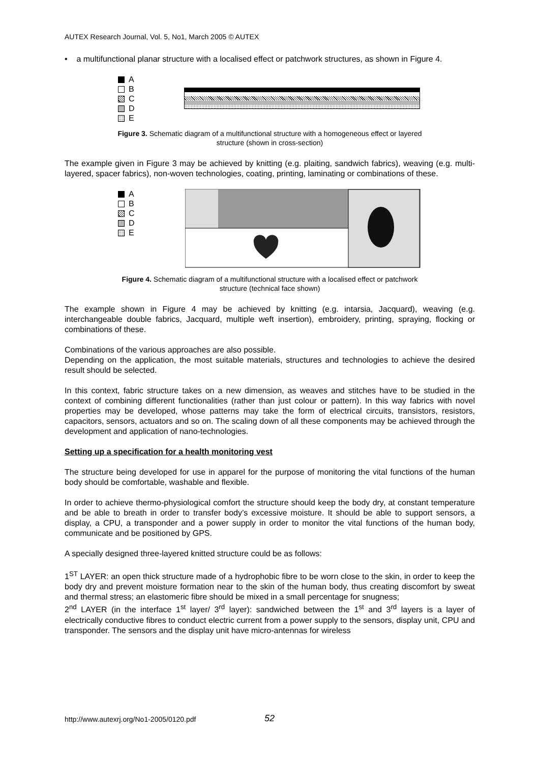AUTEX Research Journal, Vol. 5, No1, March 2005 © AUTEX
• a multifunctional planar structure with a localised effect or patchwork structures, as shown in Figure 4.
A
B
C
D
E
Figure 3. Schematic diagram of a multifunctional structure with a homogeneous effect or layered
structure (shown in cross-section)
The example given in Figure 3 may be achieved by knitting (e.g. plaiting, sandwich fabrics), weaving (e.g. multi-layered, spacer fabrics), non-woven technologies, coating, printing, laminating or combinations of these.
A
B
C
D
E
Figure 4. Schematic diagram of a multifunctional structure with a localised effect or patchwork
structure (technical face shown)
The example shown in Figure 4 may be achieved by knitting (e.g. intarsia, Jacquard), weaving (e.g. interchangeable double fabrics, Jacquard, multiple weft insertion), embroidery, printing, spraying, flocking or combinations of these.
Combinations of the various approaches are also possible.
Depending on the application, the most suitable materials, structures and technologies to achieve the desired result should be selected.
In this context, fabric structure takes on a new dimension, as weaves and stitches have to be studied in the context of combining different functionalities (rather than just colour or pattern). In this way fabrics with novel properties may be developed, whose patterns may take the form of electrical circuits, transistors, resistors, capacitors, sensors, actuators and so on. The scaling down of all these components may be achieved through the development and application of nano-technologies.
Setting up a specification for a health monitoring vest
The structure being developed for use in apparel for the purpose of monitoring the vital functions of the human body should be comfortable, washable and flexible.
In order to achieve thermo-physiological comfort the structure should keep the body dry, at constant temperature and be able to breath in order to transfer body’s excessive moisture. It should be able to support sensors, a display, a CPU, a transponder and a power supply in order to monitor the vital functions of the human body, communicate and be positioned by GPS.
A specially designed three-layered knitted structure could be as follows:
1<sup>ST</sup> LAYER: an open thick structure made of a hydrophobic fibre to be worn close to the skin, in order to keep the body dry and prevent moisture formation near to the skin of the human body, thus creating discomfort by sweat and thermal stress; an elastomeric fibre should be mixed in a small percentage for snugness;
2<sup>nd</sup> LAYER (in the interface 1<sup>st</sup> layer/ 3<sup>rd</sup> layer): sandwiched between the 1<sup>st</sup> and 3<sup>rd</sup> layers is a layer of electrically conductive fibres to conduct electric current from a power supply to the sensors, display unit, CPU and transponder. The sensors and the display unit have micro-antennas for wireless
http://www.autexrj.org/No1-2005/0120.pdf
52